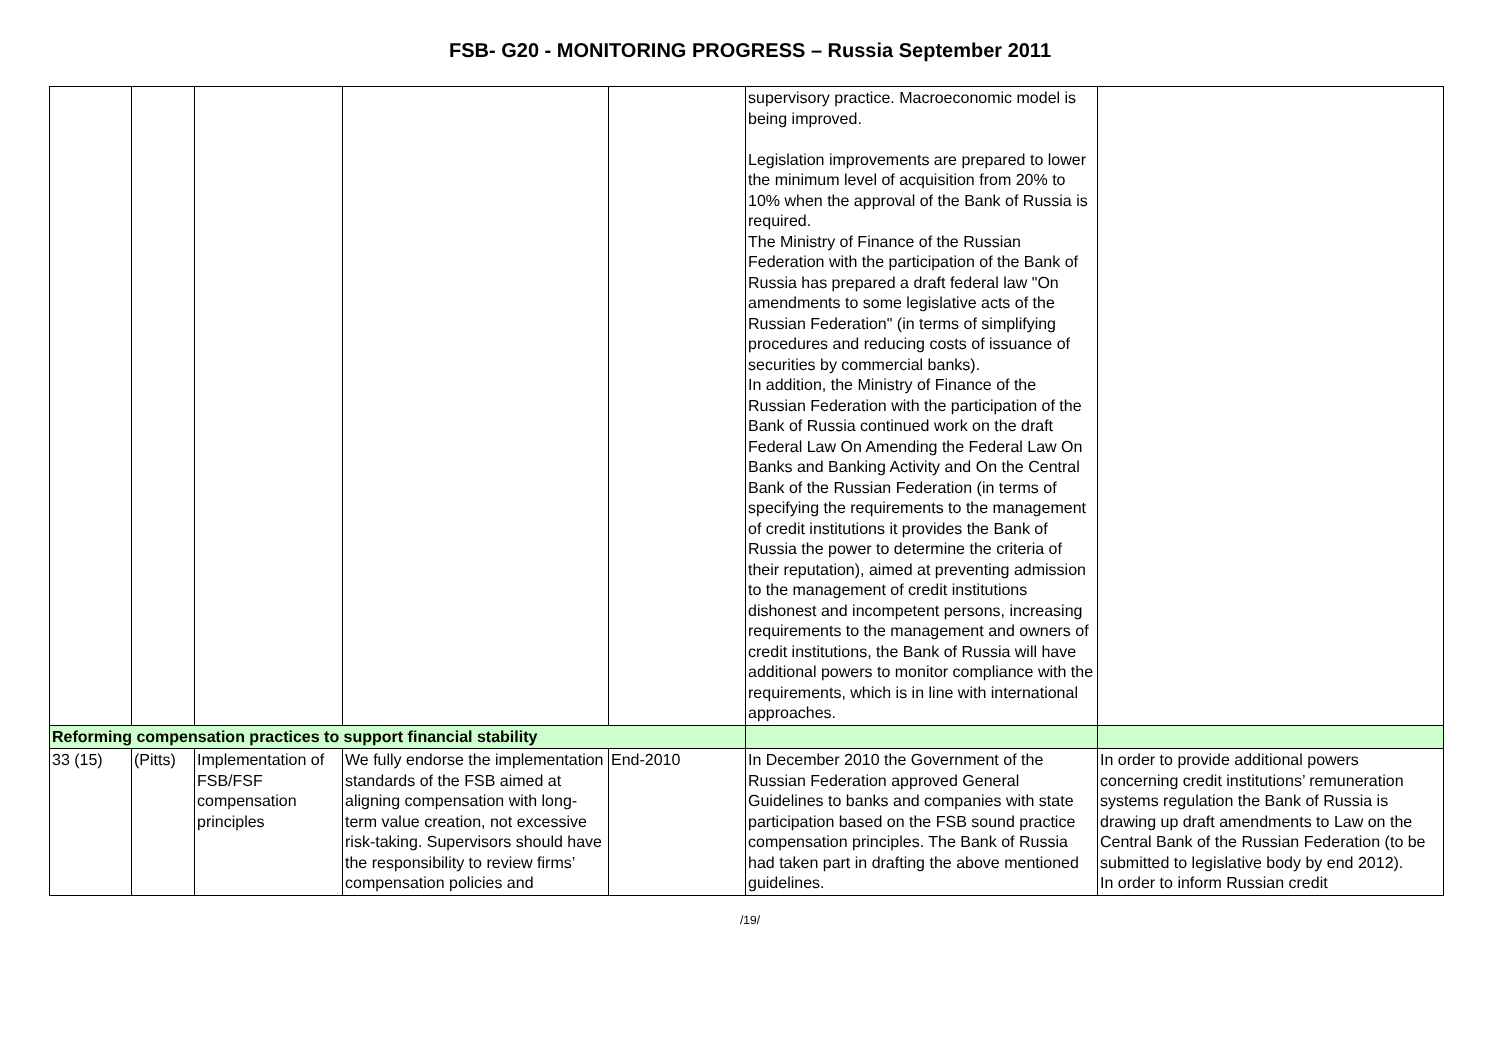FSB- G20 - MONITORING PROGRESS – Russia September 2011
| | | | | | supervisory practice. Macroeconomic model is being improved. Legislation improvements are prepared to lower the minimum level of acquisition from 20% to 10% when the approval of the Bank of Russia is required. The Ministry of Finance of the Russian Federation with the participation of the Bank of Russia has prepared a draft federal law "On amendments to some legislative acts of the Russian Federation" (in terms of simplifying procedures and reducing costs of issuance of securities by commercial banks). In addition, the Ministry of Finance of the Russian Federation with the participation of the Bank of Russia continued work on the draft Federal Law On Amending the Federal Law On Banks and Banking Activity and On the Central Bank of the Russian Federation (in terms of specifying the requirements to the management of credit institutions it provides the Bank of Russia the power to determine the criteria of their reputation), aimed at preventing admission to the management of credit institutions dishonest and incompetent persons, increasing requirements to the management and owners of credit institutions, the Bank of Russia will have additional powers to monitor compliance with the requirements, which is in line with international approaches. | |
| Reforming compensation practices to support financial stability | | | | | | |
| 33 (15) | (Pitts) | Implementation of FSB/FSF compensation principles | We fully endorse the implementation standards of the FSB aimed at aligning compensation with long-term value creation, not excessive risk-taking. Supervisors should have the responsibility to review firms’ compensation policies and | End-2010 | In December 2010 the Government of the Russian Federation approved General Guidelines to banks and companies with state participation based on the FSB sound practice compensation principles. The Bank of Russia had taken part in drafting the above mentioned guidelines. | In order to provide additional powers concerning credit institutions’ remuneration systems regulation the Bank of Russia is drawing up draft amendments to Law on the Central Bank of the Russian Federation (to be submitted to legislative body by end 2012). In order to inform Russian credit |
/19/